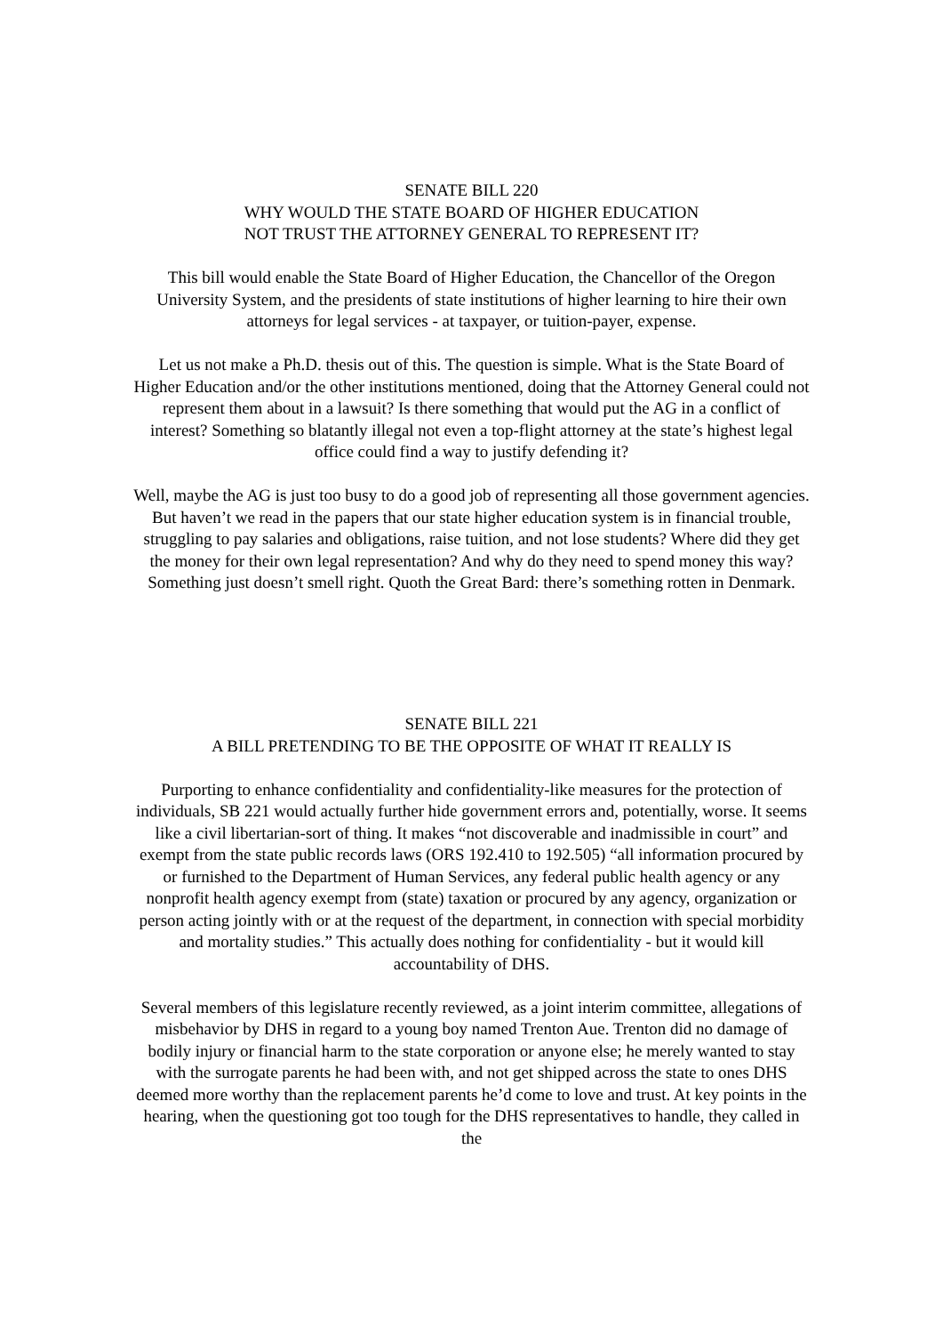SENATE BILL 220
WHY WOULD THE STATE BOARD OF HIGHER EDUCATION
NOT TRUST THE ATTORNEY GENERAL TO REPRESENT IT?
This bill would enable the State Board of Higher Education, the Chancellor of the Oregon University System, and the presidents of state institutions of higher learning to hire their own attorneys for legal services - at taxpayer, or tuition-payer, expense.
Let us not make a Ph.D. thesis out of this. The question is simple. What is the State Board of Higher Education and/or the other institutions mentioned, doing that the Attorney General could not represent them about in a lawsuit? Is there something that would put the AG in a conflict of interest? Something so blatantly illegal not even a top-flight attorney at the state’s highest legal office could find a way to justify defending it?
Well, maybe the AG is just too busy to do a good job of representing all those government agencies. But haven’t we read in the papers that our state higher education system is in financial trouble, struggling to pay salaries and obligations, raise tuition, and not lose students? Where did they get the money for their own legal representation? And why do they need to spend money this way? Something just doesn’t smell right. Quoth the Great Bard: there’s something rotten in Denmark.
SENATE BILL 221
A BILL PRETENDING TO BE THE OPPOSITE OF WHAT IT REALLY IS
Purporting to enhance confidentiality and confidentiality-like measures for the protection of individuals, SB 221 would actually further hide government errors and, potentially, worse. It seems like a civil libertarian-sort of thing. It makes “not discoverable and inadmissible in court” and exempt from the state public records laws (ORS 192.410 to 192.505) “all information procured by or furnished to the Department of Human Services, any federal public health agency or any nonprofit health agency exempt from (state) taxation or procured by any agency, organization or person acting jointly with or at the request of the department, in connection with special morbidity and mortality studies.” This actually does nothing for confidentiality - but it would kill accountability of DHS.
Several members of this legislature recently reviewed, as a joint interim committee, allegations of misbehavior by DHS in regard to a young boy named Trenton Aue. Trenton did no damage of bodily injury or financial harm to the state corporation or anyone else; he merely wanted to stay with the surrogate parents he had been with, and not get shipped across the state to ones DHS deemed more worthy than the replacement parents he’d come to love and trust. At key points in the hearing, when the questioning got too tough for the DHS representatives to handle, they called in the